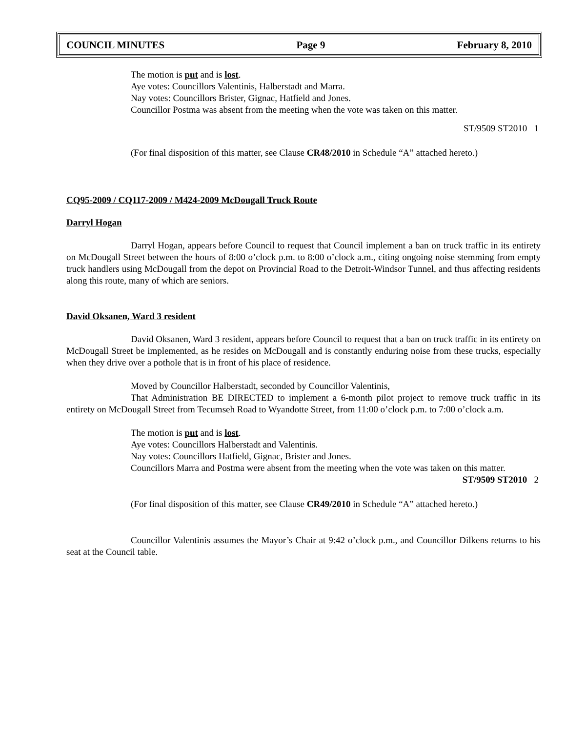COUNCIL MINUTES Page 9 February 8, 2010
The motion is put and is lost.
Aye votes: Councillors Valentinis, Halberstadt and Marra.
Nay votes: Councillors Brister, Gignac, Hatfield and Jones.
Councillor Postma was absent from the meeting when the vote was taken on this matter.
ST/9509 ST2010 1
(For final disposition of this matter, see Clause CR48/2010 in Schedule “A” attached hereto.)
CQ95-2009 / CQ117-2009 / M424-2009 McDougall Truck Route
Darryl Hogan
Darryl Hogan, appears before Council to request that Council implement a ban on truck traffic in its entirety on McDougall Street between the hours of 8:00 o’clock p.m. to 8:00 o’clock a.m., citing ongoing noise stemming from empty truck handlers using McDougall from the depot on Provincial Road to the Detroit-Windsor Tunnel, and thus affecting residents along this route, many of which are seniors.
David Oksanen, Ward 3 resident
David Oksanen, Ward 3 resident, appears before Council to request that a ban on truck traffic in its entirety on McDougall Street be implemented, as he resides on McDougall and is constantly enduring noise from these trucks, especially when they drive over a pothole that is in front of his place of residence.
Moved by Councillor Halberstadt, seconded by Councillor Valentinis,
That Administration BE DIRECTED to implement a 6-month pilot project to remove truck traffic in its entirety on McDougall Street from Tecumseh Road to Wyandotte Street, from 11:00 o’clock p.m. to 7:00 o’clock a.m.
The motion is put and is lost.
Aye votes: Councillors Halberstadt and Valentinis.
Nay votes: Councillors Hatfield, Gignac, Brister and Jones.
Councillors Marra and Postma were absent from the meeting when the vote was taken on this matter.
ST/9509 ST2010 2
(For final disposition of this matter, see Clause CR49/2010 in Schedule “A” attached hereto.)
Councillor Valentinis assumes the Mayor’s Chair at 9:42 o’clock p.m., and Councillor Dilkens returns to his seat at the Council table.